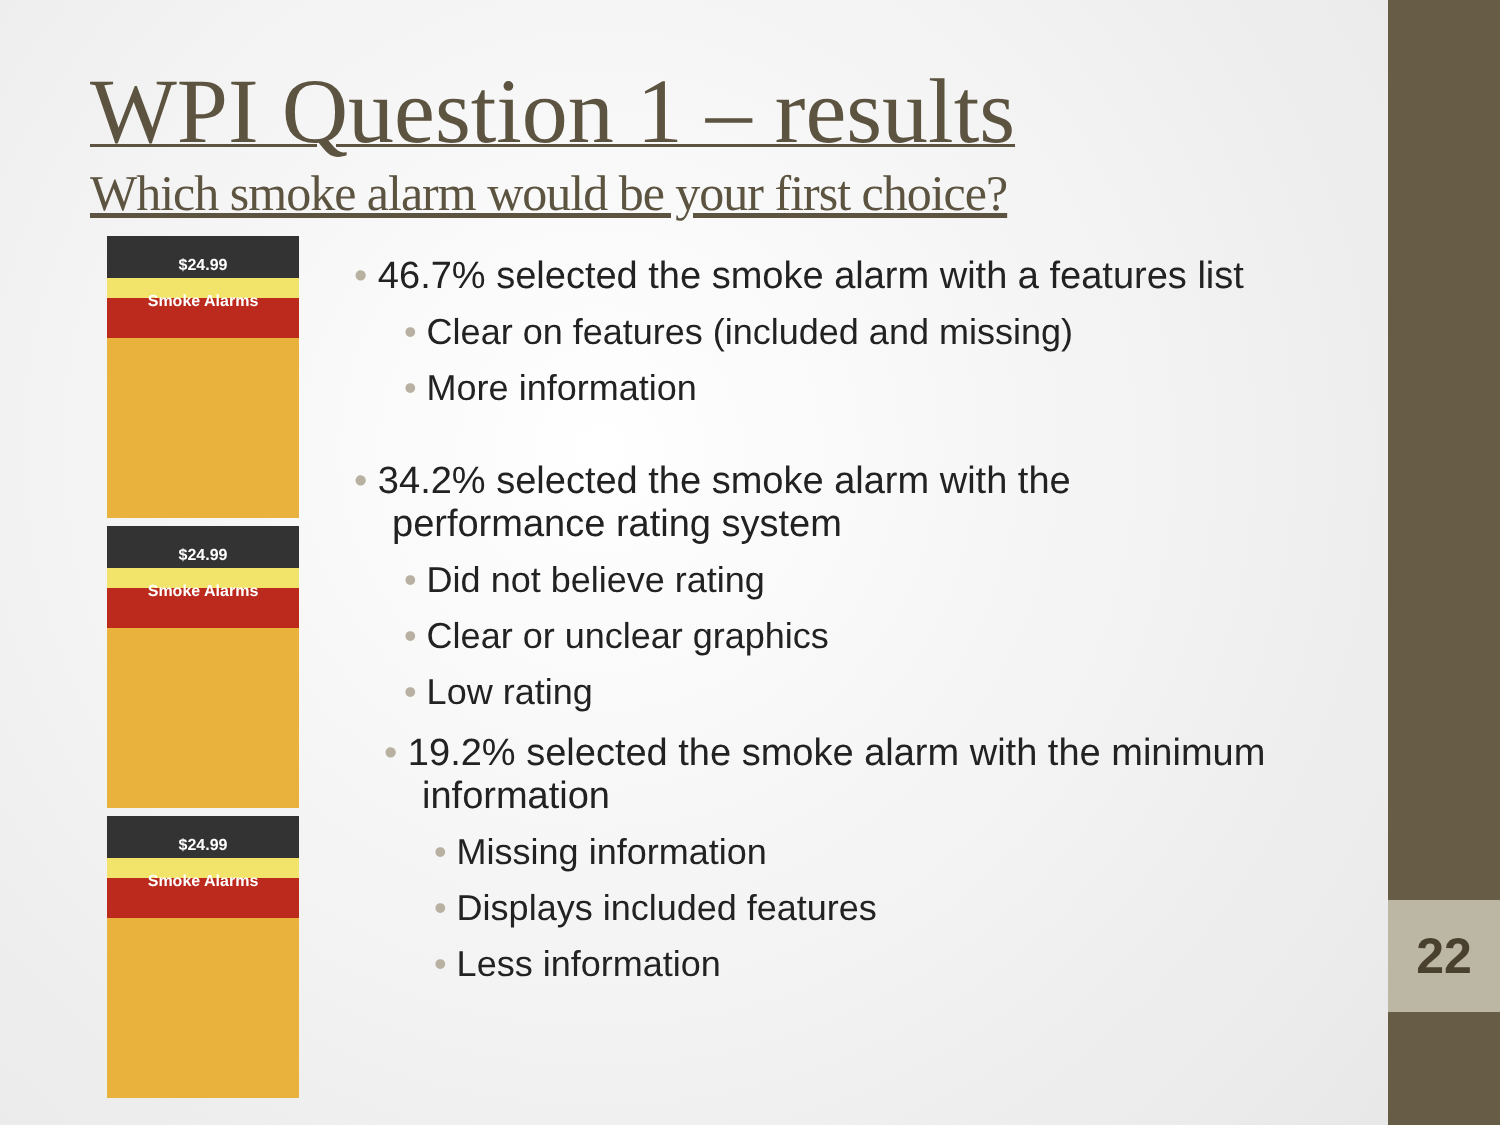22
WPI Question 1 – results
Which smoke alarm would be your first choice?
$24.99
Smoke Alarms
$24.99
Smoke Alarms
$24.99
Smoke Alarms
• 46.7% selected the smoke alarm with a features list
• Clear on features (included and missing)
• More information
• 34.2% selected the smoke alarm with the performance rating system
• Did not believe rating
• Clear or unclear graphics
• Low rating
• 19.2% selected the smoke alarm with the minimum information
• Missing information
• Displays included features
• Less information